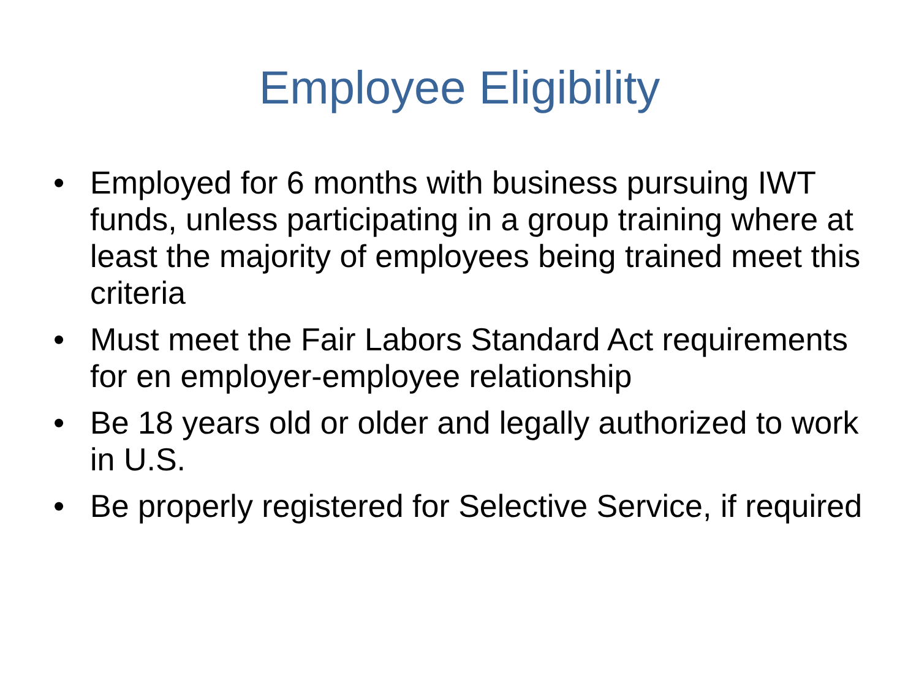Employee Eligibility
• Employed for 6 months with business pursuing IWT funds, unless participating in a group training where at least the majority of employees being trained meet this criteria
• Must meet the Fair Labors Standard Act requirements for en employer-employee relationship
• Be 18 years old or older and legally authorized to work in U.S.
• Be properly registered for Selective Service, if required